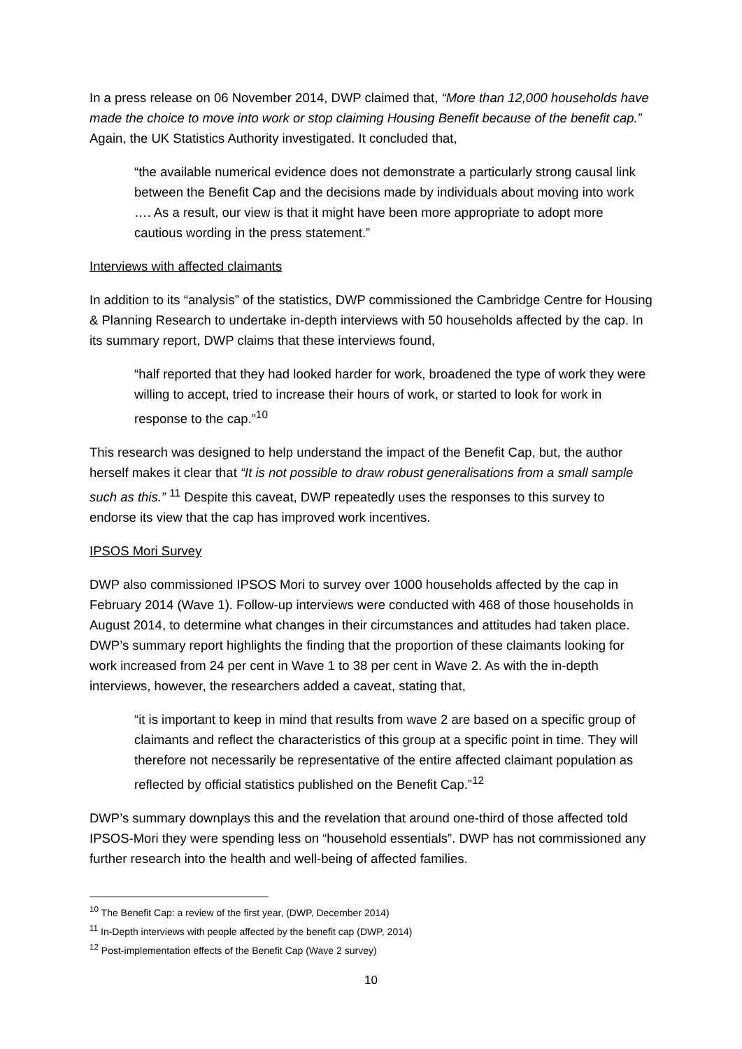In a press release on 06 November 2014, DWP claimed that, “More than 12,000 households have made the choice to move into work or stop claiming Housing Benefit because of the benefit cap.” Again, the UK Statistics Authority investigated. It concluded that,
“the available numerical evidence does not demonstrate a particularly strong causal link between the Benefit Cap and the decisions made by individuals about moving into work …. As a result, our view is that it might have been more appropriate to adopt more cautious wording in the press statement.”
Interviews with affected claimants
In addition to its “analysis” of the statistics, DWP commissioned the Cambridge Centre for Housing & Planning Research to undertake in-depth interviews with 50 households affected by the cap. In its summary report, DWP claims that these interviews found,
“half reported that they had looked harder for work, broadened the type of work they were willing to accept, tried to increase their hours of work, or started to look for work in response to the cap.”<sup>10</sup>
This research was designed to help understand the impact of the Benefit Cap, but, the author herself makes it clear that “It is not possible to draw robust generalisations from a small sample such as this.” <sup>11</sup> Despite this caveat, DWP repeatedly uses the responses to this survey to endorse its view that the cap has improved work incentives.
IPSOS Mori Survey
DWP also commissioned IPSOS Mori to survey over 1000 households affected by the cap in February 2014 (Wave 1). Follow-up interviews were conducted with 468 of those households in August 2014, to determine what changes in their circumstances and attitudes had taken place. DWP’s summary report highlights the finding that the proportion of these claimants looking for work increased from 24 per cent in Wave 1 to 38 per cent in Wave 2. As with the in-depth interviews, however, the researchers added a caveat, stating that,
“it is important to keep in mind that results from wave 2 are based on a specific group of claimants and reflect the characteristics of this group at a specific point in time. They will therefore not necessarily be representative of the entire affected claimant population as reflected by official statistics published on the Benefit Cap.”<sup>12</sup>
DWP’s summary downplays this and the revelation that around one-third of those affected told IPSOS-Mori they were spending less on “household essentials”. DWP has not commissioned any further research into the health and well-being of affected families.
<sup>10</sup> The Benefit Cap: a review of the first year, (DWP, December 2014)
<sup>11</sup> In-Depth interviews with people affected by the benefit cap (DWP, 2014)
<sup>12</sup> Post-implementation effects of the Benefit Cap (Wave 2 survey)
10